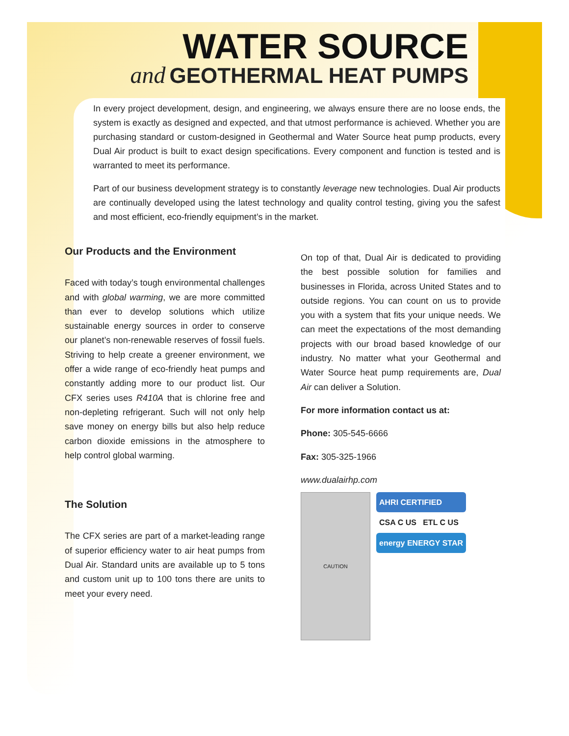WATER SOURCE
and GEOTHERMAL HEAT PUMPS
In every project development, design, and engineering, we always ensure there are no loose ends, the system is exactly as designed and expected, and that utmost performance is achieved. Whether you are purchasing standard or custom-designed in Geothermal and Water Source heat pump products, every Dual Air product is built to exact design specifications. Every component and function is tested and is warranted to meet its performance.
Part of our business development strategy is to constantly leverage new technologies. Dual Air products are continually developed using the latest technology and quality control testing, giving you the safest and most efficient, eco-friendly equipment’s in the market.
Our Products and the Environment
Faced with today’s tough environmental challenges and with global warming, we are more committed than ever to develop solutions which utilize sustainable energy sources in order to conserve our planet’s non-renewable reserves of fossil fuels. Striving to help create a greener environment, we offer a wide range of eco-friendly heat pumps and constantly adding more to our product list. Our CFX series uses R410A that is chlorine free and non-depleting refrigerant. Such will not only help save money on energy bills but also help reduce carbon dioxide emissions in the atmosphere to help control global warming.
The Solution
The CFX series are part of a market-leading range of superior efficiency water to air heat pumps from Dual Air. Standard units are available up to 5 tons and custom unit up to 100 tons there are units to meet your every need.
On top of that, Dual Air is dedicated to providing the best possible solution for families and businesses in Florida, across United States and to outside regions. You can count on us to provide you with a system that fits your unique needs. We can meet the expectations of the most demanding projects with our broad based knowledge of our industry. No matter what your Geothermal and Water Source heat pump requirements are, Dual Air can deliver a Solution.
For more information contact us at:
Phone: 305-545-6666
Fax: 305-325-1966
www.dualairhp.com
CAUTION
AHRI CERTIFIED
CSA C US ETL C US
energy ENERGY STAR